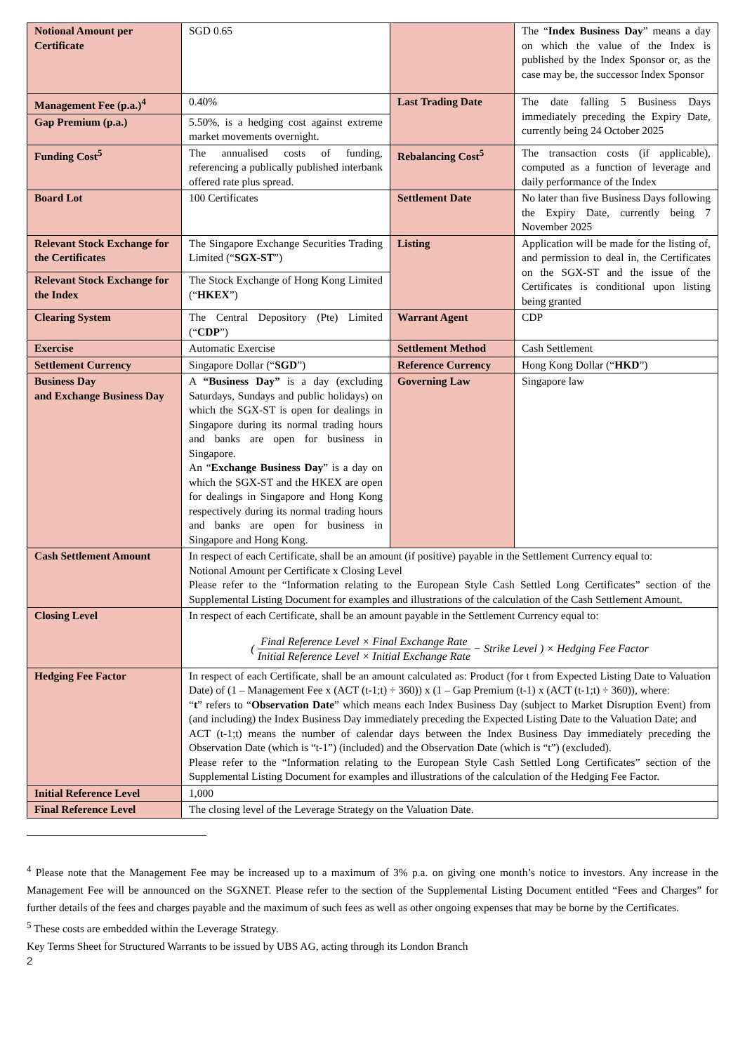| Notional Amount per Certificate | SGD 0.65 | | The “ Index Business Day ” means a day on which the value of the Index is published by the Index Sponsor or, as the case may be, the successor Index Sponsor |
| Management Fee (p.a.)<sup>4</sup> | 0.40% | Last Trading Date | The date falling 5 Business Days immediately preceding the Expiry Date, currently being 24 October 2025 |
| Gap Premium (p.a.) | 5.50%, is a hedging cost against extreme market movements overnight. | | |
| Funding Cost<sup>5</sup> | The annualised costs of funding, referencing a publically published interbank offered rate plus spread. | Rebalancing Cost<sup>5</sup> | The transaction costs (if applicable), computed as a function of leverage and daily performance of the Index |
| Board Lot | 100 Certificates | Settlement Date | No later than five Business Days following the Expiry Date, currently being 7 November 2025 |
| Relevant Stock Exchange for the Certificates | The Singapore Exchange Securities Trading Limited (“ SGX-ST ”) | Listing | Application will be made for the listing of, and permission to deal in, the Certificates on the SGX-ST and the issue of the Certificates is conditional upon listing being granted |
| Relevant Stock Exchange for the Index | The Stock Exchange of Hong Kong Limited (“ HKEX ”) | | |
| Clearing System | The Central Depository (Pte) Limited (“ CDP ”) | Warrant Agent | CDP |
| Exercise | Automatic Exercise | Settlement Method | Cash Settlement |
| Settlement Currency | Singapore Dollar (“ SGD ”) | Reference Currency | Hong Kong Dollar (“ HKD ”) |
| Business Day and Exchange Business Day | A “Business Day” is a day (excluding Saturdays, Sundays and public holidays) on which the SGX-ST is open for dealings in Singapore during its normal trading hours and banks are open for business in Singapore. An “ Exchange Business Day ” is a day on which the SGX-ST and the HKEX are open for dealings in Singapore and Hong Kong respectively during its normal trading hours and banks are open for business in Singapore and Hong Kong. | Governing Law | Singapore law |
| Cash Settlement Amount | In respect of each Certificate, shall be an amount (if positive) payable in the Settlement Currency equal to: Notional Amount per Certificate x Closing Level Please refer to the “Information relating to the European Style Cash Settled Long Certificates” section of the Supplemental Listing Document for examples and illustrations of the calculation of the Cash Settlement Amount. | | |
| Closing Level | In respect of each Certificate, shall be an amount payable in the Settlement Currency equal to: ( Final Reference Level × Final Exchange Rate Initial Reference Level × Initial Exchange Rate − Strike Level ) × Hedging Fee Factor | | |
| Hedging Fee Factor | In respect of each Certificate, shall be an amount calculated as: Product (for t from Expected Listing Date to Valuation Date) of (1 – Management Fee x (ACT (t-1;t) ÷ 360)) x (1 – Gap Premium (t-1) x (ACT (t-1;t) ÷ 360)), where: “ t ” refers to “ Observation Date ” which means each Index Business Day (subject to Market Disruption Event) from (and including) the Index Business Day immediately preceding the Expected Listing Date to the Valuation Date; and ACT (t-1;t) means the number of calendar days between the Index Business Day immediately preceding the Observation Date (which is “t-1”) (included) and the Observation Date (which is “t”) (excluded). Please refer to the “Information relating to the European Style Cash Settled Long Certificates” section of the Supplemental Listing Document for examples and illustrations of the calculation of the Hedging Fee Factor. | | |
| Initial Reference Level | 1,000 | | |
| Final Reference Level | The closing level of the Leverage Strategy on the Valuation Date. | | |
<sup>4</sup> Please note that the Management Fee may be increased up to a maximum of 3% p.a. on giving one month’s notice to investors. Any increase in the Management Fee will be announced on the SGXNET. Please refer to the section of the Supplemental Listing Document entitled “Fees and Charges” for further details of the fees and charges payable and the maximum of such fees as well as other ongoing expenses that may be borne by the Certificates.
<sup>5</sup> These costs are embedded within the Leverage Strategy.
Key Terms Sheet for Structured Warrants to be issued by UBS AG, acting through its London Branch
2